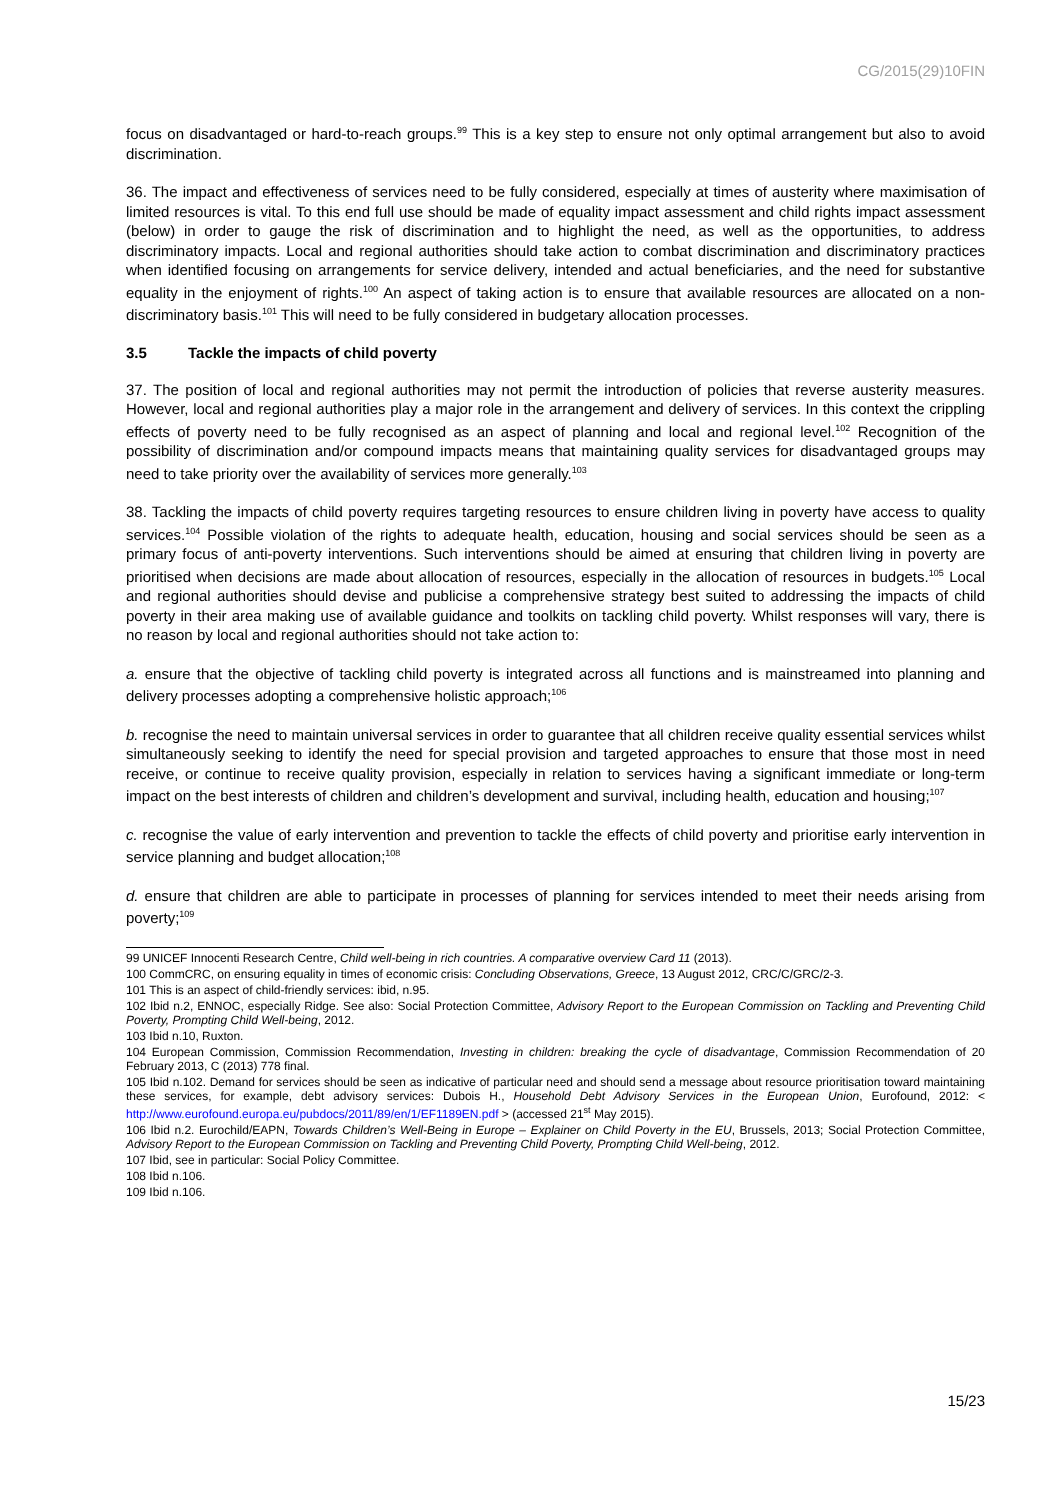CG/2015(29)10FIN
focus on disadvantaged or hard-to-reach groups.<sup>99</sup> This is a key step to ensure not only optimal arrangement but also to avoid discrimination.
36. The impact and effectiveness of services need to be fully considered, especially at times of austerity where maximisation of limited resources is vital. To this end full use should be made of equality impact assessment and child rights impact assessment (below) in order to gauge the risk of discrimination and to highlight the need, as well as the opportunities, to address discriminatory impacts. Local and regional authorities should take action to combat discrimination and discriminatory practices when identified focusing on arrangements for service delivery, intended and actual beneficiaries, and the need for substantive equality in the enjoyment of rights.<sup>100</sup> An aspect of taking action is to ensure that available resources are allocated on a non-discriminatory basis.<sup>101</sup> This will need to be fully considered in budgetary allocation processes.
3.5 Tackle the impacts of child poverty
37. The position of local and regional authorities may not permit the introduction of policies that reverse austerity measures. However, local and regional authorities play a major role in the arrangement and delivery of services. In this context the crippling effects of poverty need to be fully recognised as an aspect of planning and local and regional level.<sup>102</sup> Recognition of the possibility of discrimination and/or compound impacts means that maintaining quality services for disadvantaged groups may need to take priority over the availability of services more generally.<sup>103</sup>
38. Tackling the impacts of child poverty requires targeting resources to ensure children living in poverty have access to quality services.<sup>104</sup> Possible violation of the rights to adequate health, education, housing and social services should be seen as a primary focus of anti-poverty interventions. Such interventions should be aimed at ensuring that children living in poverty are prioritised when decisions are made about allocation of resources, especially in the allocation of resources in budgets.<sup>105</sup> Local and regional authorities should devise and publicise a comprehensive strategy best suited to addressing the impacts of child poverty in their area making use of available guidance and toolkits on tackling child poverty. Whilst responses will vary, there is no reason by local and regional authorities should not take action to:
a. ensure that the objective of tackling child poverty is integrated across all functions and is mainstreamed into planning and delivery processes adopting a comprehensive holistic approach;<sup>106</sup>
b. recognise the need to maintain universal services in order to guarantee that all children receive quality essential services whilst simultaneously seeking to identify the need for special provision and targeted approaches to ensure that those most in need receive, or continue to receive quality provision, especially in relation to services having a significant immediate or long-term impact on the best interests of children and children’s development and survival, including health, education and housing;<sup>107</sup>
c. recognise the value of early intervention and prevention to tackle the effects of child poverty and prioritise early intervention in service planning and budget allocation;<sup>108</sup>
d. ensure that children are able to participate in processes of planning for services intended to meet their needs arising from poverty;<sup>109</sup>
99 UNICEF Innocenti Research Centre, Child well-being in rich countries. A comparative overview Card 11 (2013).
100 CommCRC, on ensuring equality in times of economic crisis: Concluding Observations, Greece, 13 August 2012, CRC/C/GRC/2-3.
101 This is an aspect of child-friendly services: ibid, n.95.
102 Ibid n.2, ENNOC, especially Ridge. See also: Social Protection Committee, Advisory Report to the European Commission on Tackling and Preventing Child Poverty, Prompting Child Well-being, 2012.
103 Ibid n.10, Ruxton.
104 European Commission, Commission Recommendation, Investing in children: breaking the cycle of disadvantage, Commission Recommendation of 20 February 2013, C (2013) 778 final.
105 Ibid n.102. Demand for services should be seen as indicative of particular need and should send a message about resource prioritisation toward maintaining these services, for example, debt advisory services: Dubois H., Household Debt Advisory Services in the European Union, Eurofound, 2012: < http://www.eurofound.europa.eu/pubdocs/2011/89/en/1/EF1189EN.pdf > (accessed 21<sup>st</sup> May 2015).
106 Ibid n.2. Eurochild/EAPN, Towards Children’s Well-Being in Europe – Explainer on Child Poverty in the EU, Brussels, 2013; Social Protection Committee, Advisory Report to the European Commission on Tackling and Preventing Child Poverty, Prompting Child Well-being, 2012.
107 Ibid, see in particular: Social Policy Committee.
108 Ibid n.106.
109 Ibid n.106.
15/23